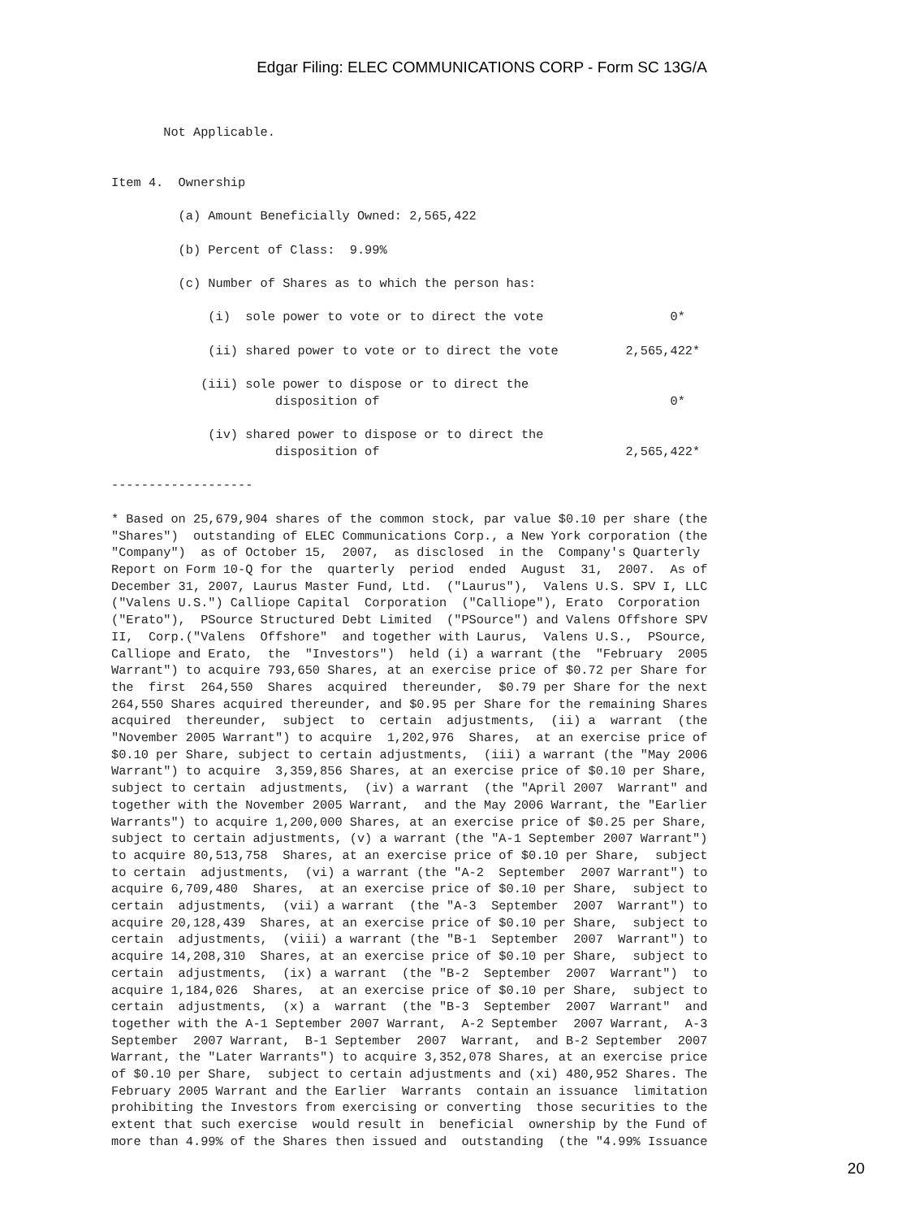Edgar Filing: ELEC COMMUNICATIONS CORP - Form SC 13G/A
       Not Applicable.


Item 4.  Ownership

         (a) Amount Beneficially Owned: 2,565,422

         (b) Percent of Class:  9.99%

         (c) Number of Shares as to which the person has:

             (i)  sole power to vote or to direct the vote                 0*

             (ii) shared power to vote or to direct the vote         2,565,422*

            (iii) sole power to dispose or to direct the
                      disposition of                                       0*

             (iv) shared power to dispose or to direct the
                      disposition of                                 2,565,422*

-------------------

* Based on 25,679,904 shares of the common stock, par value $0.10 per share (the
"Shares")  outstanding of ELEC Communications Corp., a New York corporation (the
"Company")  as of October 15,  2007,  as disclosed  in the  Company's Quarterly
Report on Form 10-Q for the  quarterly  period  ended  August  31,  2007.  As of
December 31, 2007, Laurus Master Fund, Ltd.  ("Laurus"),  Valens U.S. SPV I, LLC
("Valens U.S.") Calliope Capital  Corporation  ("Calliope"), Erato  Corporation
("Erato"),  PSource Structured Debt Limited  ("PSource") and Valens Offshore SPV
II,  Corp.("Valens  Offshore"  and together with Laurus,  Valens U.S.,  PSource,
Calliope and Erato,  the  "Investors")  held (i) a warrant (the  "February  2005
Warrant") to acquire 793,650 Shares, at an exercise price of $0.72 per Share for
the  first  264,550  Shares  acquired  thereunder,  $0.79 per Share for the next
264,550 Shares acquired thereunder, and $0.95 per Share for the remaining Shares
acquired  thereunder,  subject  to  certain  adjustments,  (ii) a  warrant  (the
"November 2005 Warrant") to acquire  1,202,976  Shares,  at an exercise price of
$0.10 per Share, subject to certain adjustments,  (iii) a warrant (the "May 2006
Warrant") to acquire  3,359,856 Shares, at an exercise price of $0.10 per Share,
subject to certain  adjustments,  (iv) a warrant  (the "April 2007  Warrant" and
together with the November 2005 Warrant,  and the May 2006 Warrant, the "Earlier
Warrants") to acquire 1,200,000 Shares, at an exercise price of $0.25 per Share,
subject to certain adjustments, (v) a warrant (the "A-1 September 2007 Warrant")
to acquire 80,513,758  Shares, at an exercise price of $0.10 per Share,  subject
to certain  adjustments,  (vi) a warrant (the "A-2  September  2007 Warrant") to
acquire 6,709,480  Shares,  at an exercise price of $0.10 per Share,  subject to
certain  adjustments,  (vii) a warrant  (the "A-3  September  2007  Warrant") to
acquire 20,128,439  Shares, at an exercise price of $0.10 per Share,  subject to
certain  adjustments,  (viii) a warrant (the "B-1  September  2007  Warrant") to
acquire 14,208,310  Shares, at an exercise price of $0.10 per Share,  subject to
certain  adjustments,  (ix) a warrant  (the "B-2  September  2007  Warrant")  to
acquire 1,184,026  Shares,  at an exercise price of $0.10 per Share,  subject to
certain  adjustments,  (x) a  warrant  (the "B-3  September  2007  Warrant"  and
together with the A-1 September 2007 Warrant,  A-2 September  2007 Warrant,  A-3
September  2007 Warrant,  B-1 September  2007  Warrant,  and B-2 September  2007
Warrant, the "Later Warrants") to acquire 3,352,078 Shares, at an exercise price
of $0.10 per Share,  subject to certain adjustments and (xi) 480,952 Shares. The
February 2005 Warrant and the Earlier  Warrants  contain an issuance  limitation
prohibiting the Investors from exercising or converting  those securities to the
extent that such exercise  would result in  beneficial  ownership by the Fund of
more than 4.99% of the Shares then issued and  outstanding  (the "4.99% Issuance
20